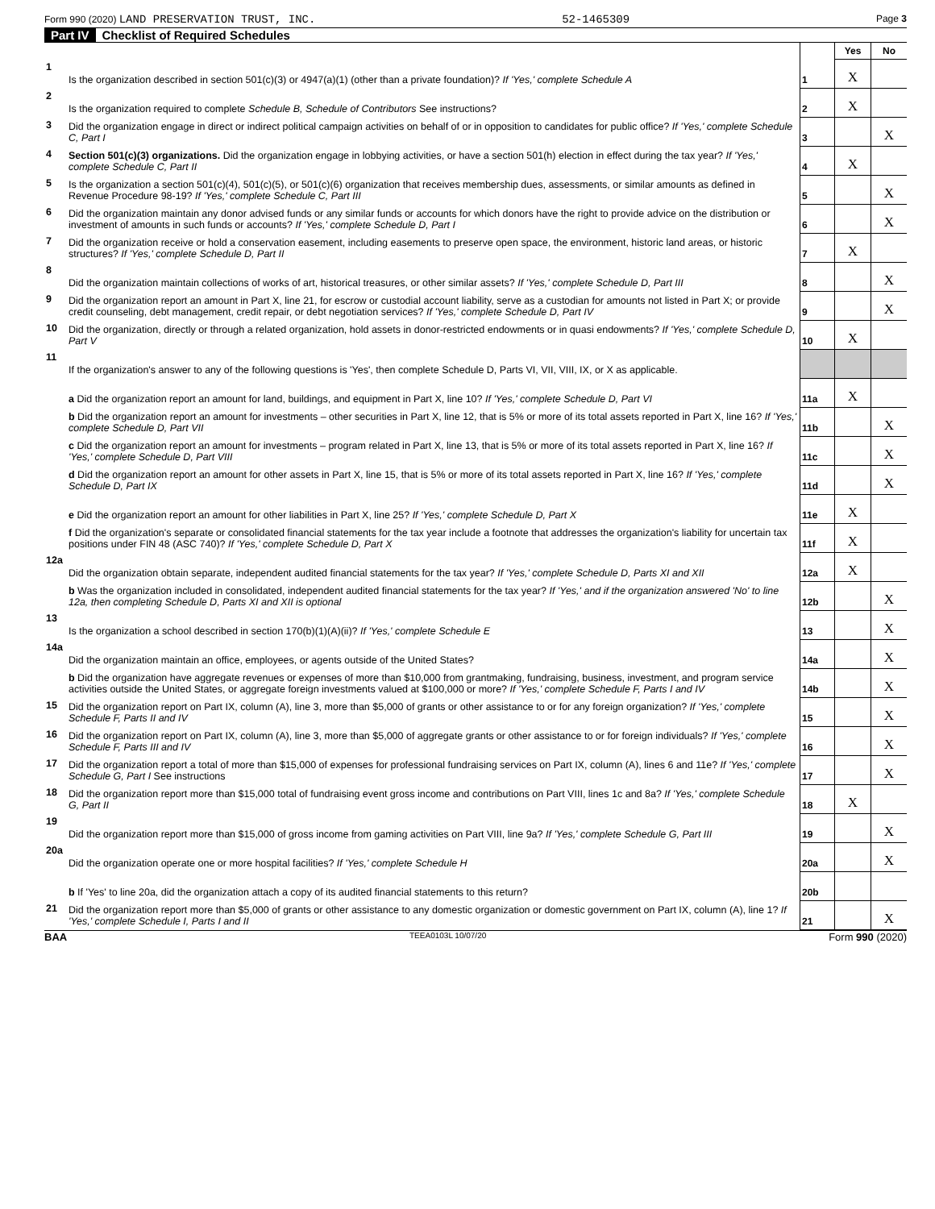Form 990 (2020) LAND PRESERVATION TRUST, INC. 52-1465309 Page 3
Part IV Checklist of Required Schedules
| | | | Yes | No |
| 1 | Is the organization described in section 501(c)(3) or 4947(a)(1) (other than a private foundation)? If 'Yes,' complete Schedule A | 1 | X | |
| 2 | Is the organization required to complete Schedule B, Schedule of Contributors See instructions? | 2 | X | |
| 3 | Did the organization engage in direct or indirect political campaign activities on behalf of or in opposition to candidates for public office? If 'Yes,' complete Schedule C, Part I | 3 | | X |
| 4 | Section 501(c)(3) organizations. Did the organization engage in lobbying activities, or have a section 501(h) election in effect during the tax year? If 'Yes,' complete Schedule C, Part II | 4 | X | |
| 5 | Is the organization a section 501(c)(4), 501(c)(5), or 501(c)(6) organization that receives membership dues, assessments, or similar amounts as defined in Revenue Procedure 98-19? If 'Yes,' complete Schedule C, Part III | 5 | | X |
| 6 | Did the organization maintain any donor advised funds or any similar funds or accounts for which donors have the right to provide advice on the distribution or investment of amounts in such funds or accounts? If 'Yes,' complete Schedule D, Part I | 6 | | X |
| 7 | Did the organization receive or hold a conservation easement, including easements to preserve open space, the environment, historic land areas, or historic structures? If 'Yes,' complete Schedule D, Part II | 7 | X | |
| 8 | Did the organization maintain collections of works of art, historical treasures, or other similar assets? If 'Yes,' complete Schedule D, Part III | 8 | | X |
| 9 | Did the organization report an amount in Part X, line 21, for escrow or custodial account liability, serve as a custodian for amounts not listed in Part X; or provide credit counseling, debt management, credit repair, or debt negotiation services? If 'Yes,' complete Schedule D, Part IV | 9 | | X |
| 10 | Did the organization, directly or through a related organization, hold assets in donor-restricted endowments or in quasi endowments? If 'Yes,' complete Schedule D, Part V | 10 | X | |
| 11 | If the organization's answer to any of the following questions is 'Yes', then complete Schedule D, Parts VI, VII, VIII, IX, or X as applicable. | | | |
| | a Did the organization report an amount for land, buildings, and equipment in Part X, line 10? If 'Yes,' complete Schedule D, Part VI | 11a | X | |
| | b Did the organization report an amount for investments – other securities in Part X, line 12, that is 5% or more of its total assets reported in Part X, line 16? If 'Yes,' complete Schedule D, Part VII | 11b | | X |
| | c Did the organization report an amount for investments – program related in Part X, line 13, that is 5% or more of its total assets reported in Part X, line 16? If 'Yes,' complete Schedule D, Part VIII | 11c | | X |
| | d Did the organization report an amount for other assets in Part X, line 15, that is 5% or more of its total assets reported in Part X, line 16? If 'Yes,' complete Schedule D, Part IX | 11d | | X |
| | e Did the organization report an amount for other liabilities in Part X, line 25? If 'Yes,' complete Schedule D, Part X | 11e | X | |
| | f Did the organization's separate or consolidated financial statements for the tax year include a footnote that addresses the organization's liability for uncertain tax positions under FIN 48 (ASC 740)? If 'Yes,' complete Schedule D, Part X | 11f | X | |
| 12a | Did the organization obtain separate, independent audited financial statements for the tax year? If 'Yes,' complete Schedule D, Parts XI and XII | 12a | X | |
| | b Was the organization included in consolidated, independent audited financial statements for the tax year? If 'Yes,' and if the organization answered 'No' to line 12a, then completing Schedule D, Parts XI and XII is optional | 12b | | X |
| 13 | Is the organization a school described in section 170(b)(1)(A)(ii)? If 'Yes,' complete Schedule E | 13 | | X |
| 14a | Did the organization maintain an office, employees, or agents outside of the United States? | 14a | | X |
| | b Did the organization have aggregate revenues or expenses of more than $10,000 from grantmaking, fundraising, business, investment, and program service activities outside the United States, or aggregate foreign investments valued at $100,000 or more? If 'Yes,' complete Schedule F, Parts I and IV | 14b | | X |
| 15 | Did the organization report on Part IX, column (A), line 3, more than $5,000 of grants or other assistance to or for any foreign organization? If 'Yes,' complete Schedule F, Parts II and IV | 15 | | X |
| 16 | Did the organization report on Part IX, column (A), line 3, more than $5,000 of aggregate grants or other assistance to or for foreign individuals? If 'Yes,' complete Schedule F, Parts III and IV | 16 | | X |
| 17 | Did the organization report a total of more than $15,000 of expenses for professional fundraising services on Part IX, column (A), lines 6 and 11e? If 'Yes,' complete Schedule G, Part I See instructions | 17 | | X |
| 18 | Did the organization report more than $15,000 total of fundraising event gross income and contributions on Part VIII, lines 1c and 8a? If 'Yes,' complete Schedule G, Part II | 18 | X | |
| 19 | Did the organization report more than $15,000 of gross income from gaming activities on Part VIII, line 9a? If 'Yes,' complete Schedule G, Part III | 19 | | X |
| 20a | Did the organization operate one or more hospital facilities? If 'Yes,' complete Schedule H | 20a | | X |
| | b If 'Yes' to line 20a, did the organization attach a copy of its audited financial statements to this return? | 20b | | |
| 21 | Did the organization report more than $5,000 of grants or other assistance to any domestic organization or domestic government on Part IX, column (A), line 1? If 'Yes,' complete Schedule I, Parts I and II | 21 | | X |
BAA TEEA0103L 10/07/20 Form 990 (2020)